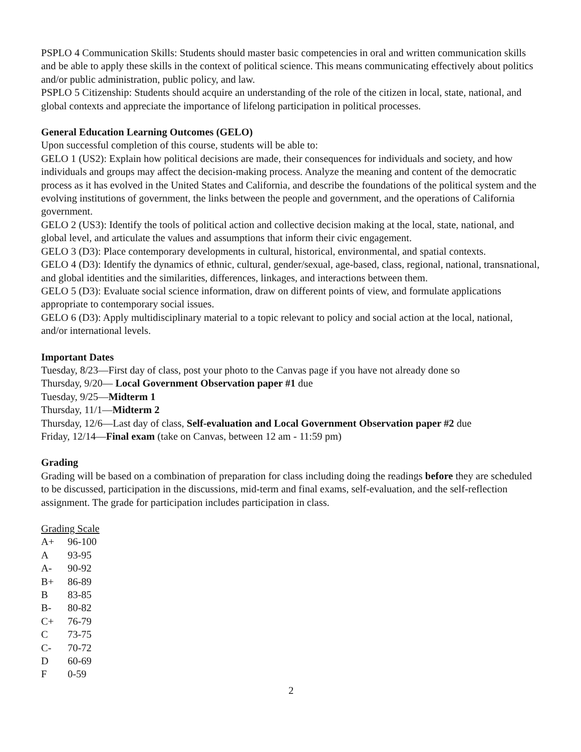PSPLO 4 Communication Skills: Students should master basic competencies in oral and written communication skills and be able to apply these skills in the context of political science. This means communicating effectively about politics and/or public administration, public policy, and law.
PSPLO 5 Citizenship: Students should acquire an understanding of the role of the citizen in local, state, national, and global contexts and appreciate the importance of lifelong participation in political processes.
General Education Learning Outcomes (GELO)
Upon successful completion of this course, students will be able to:
GELO 1 (US2): Explain how political decisions are made, their consequences for individuals and society, and how individuals and groups may affect the decision-making process. Analyze the meaning and content of the democratic process as it has evolved in the United States and California, and describe the foundations of the political system and the evolving institutions of government, the links between the people and government, and the operations of California government.
GELO 2 (US3): Identify the tools of political action and collective decision making at the local, state, national, and global level, and articulate the values and assumptions that inform their civic engagement.
GELO 3 (D3): Place contemporary developments in cultural, historical, environmental, and spatial contexts.
GELO 4 (D3): Identify the dynamics of ethnic, cultural, gender/sexual, age-based, class, regional, national, transnational, and global identities and the similarities, differences, linkages, and interactions between them.
GELO 5 (D3): Evaluate social science information, draw on different points of view, and formulate applications appropriate to contemporary social issues.
GELO 6 (D3): Apply multidisciplinary material to a topic relevant to policy and social action at the local, national, and/or international levels.
Important Dates
Tuesday, 8/23—First day of class, post your photo to the Canvas page if you have not already done so
Thursday, 9/20— Local Government Observation paper #1 due
Tuesday, 9/25—Midterm 1
Thursday, 11/1—Midterm 2
Thursday, 12/6—Last day of class, Self-evaluation and Local Government Observation paper #2 due
Friday, 12/14—Final exam (take on Canvas, between 12 am - 11:59 pm)
Grading
Grading will be based on a combination of preparation for class including doing the readings before they are scheduled to be discussed, participation in the discussions, mid-term and final exams, self-evaluation, and the self-reflection assignment. The grade for participation includes participation in class.
Grading Scale
| A+ | 96-100 |
| A | 93-95 |
| A- | 90-92 |
| B+ | 86-89 |
| B | 83-85 |
| B- | 80-82 |
| C+ | 76-79 |
| C | 73-75 |
| C- | 70-72 |
| D | 60-69 |
| F | 0-59 |
2